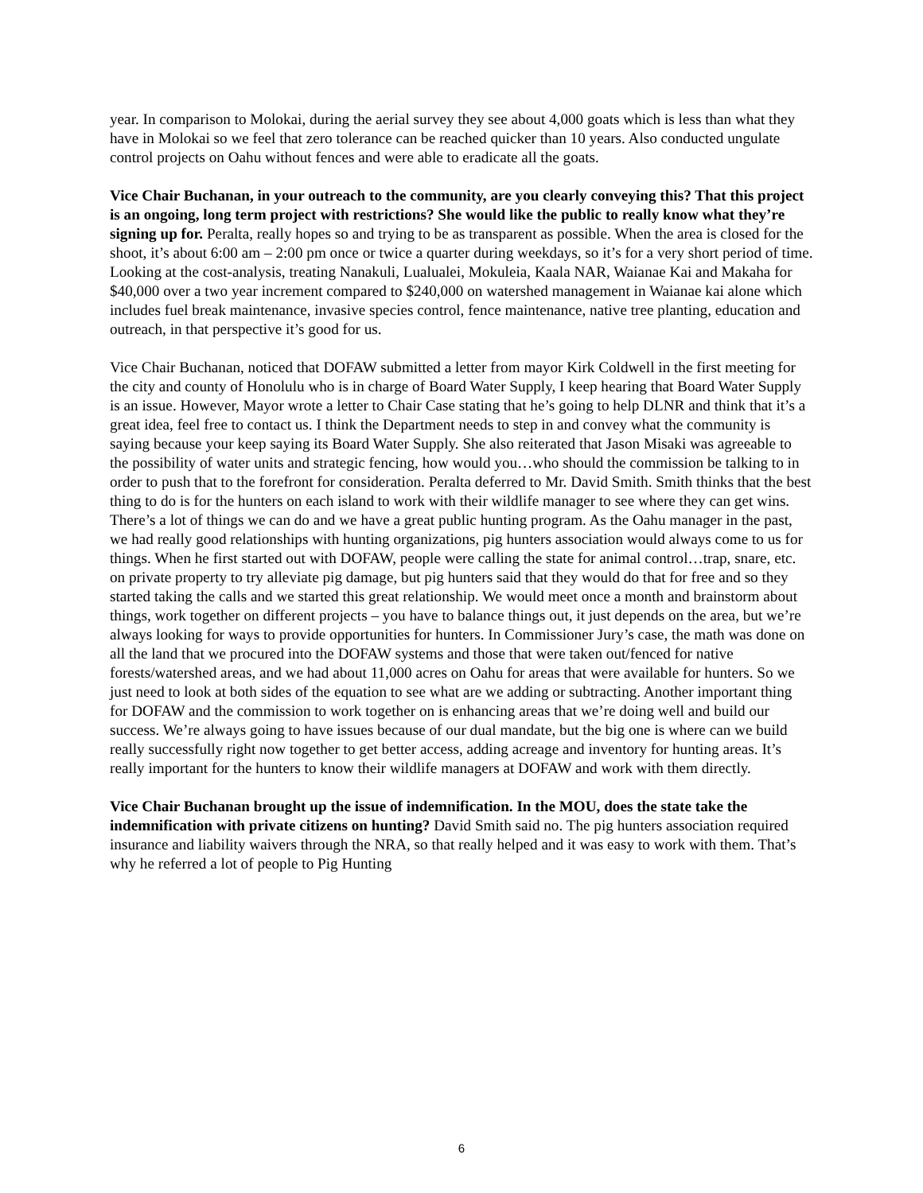year. In comparison to Molokai, during the aerial survey they see about 4,000 goats which is less than what they have in Molokai so we feel that zero tolerance can be reached quicker than 10 years. Also conducted ungulate control projects on Oahu without fences and were able to eradicate all the goats.
Vice Chair Buchanan, in your outreach to the community, are you clearly conveying this? That this project is an ongoing, long term project with restrictions? She would like the public to really know what they’re signing up for. Peralta, really hopes so and trying to be as transparent as possible. When the area is closed for the shoot, it’s about 6:00 am – 2:00 pm once or twice a quarter during weekdays, so it’s for a very short period of time. Looking at the cost-analysis, treating Nanakuli, Lualualei, Mokuleia, Kaala NAR, Waianae Kai and Makaha for $40,000 over a two year increment compared to $240,000 on watershed management in Waianae kai alone which includes fuel break maintenance, invasive species control, fence maintenance, native tree planting, education and outreach, in that perspective it’s good for us.
Vice Chair Buchanan, noticed that DOFAW submitted a letter from mayor Kirk Coldwell in the first meeting for the city and county of Honolulu who is in charge of Board Water Supply, I keep hearing that Board Water Supply is an issue. However, Mayor wrote a letter to Chair Case stating that he’s going to help DLNR and think that it’s a great idea, feel free to contact us. I think the Department needs to step in and convey what the community is saying because your keep saying its Board Water Supply. She also reiterated that Jason Misaki was agreeable to the possibility of water units and strategic fencing, how would you…who should the commission be talking to in order to push that to the forefront for consideration. Peralta deferred to Mr. David Smith. Smith thinks that the best thing to do is for the hunters on each island to work with their wildlife manager to see where they can get wins. There’s a lot of things we can do and we have a great public hunting program. As the Oahu manager in the past, we had really good relationships with hunting organizations, pig hunters association would always come to us for things. When he first started out with DOFAW, people were calling the state for animal control…trap, snare, etc. on private property to try alleviate pig damage, but pig hunters said that they would do that for free and so they started taking the calls and we started this great relationship. We would meet once a month and brainstorm about things, work together on different projects – you have to balance things out, it just depends on the area, but we’re always looking for ways to provide opportunities for hunters. In Commissioner Jury’s case, the math was done on all the land that we procured into the DOFAW systems and those that were taken out/fenced for native forests/watershed areas, and we had about 11,000 acres on Oahu for areas that were available for hunters. So we just need to look at both sides of the equation to see what are we adding or subtracting. Another important thing for DOFAW and the commission to work together on is enhancing areas that we’re doing well and build our success. We’re always going to have issues because of our dual mandate, but the big one is where can we build really successfully right now together to get better access, adding acreage and inventory for hunting areas. It’s really important for the hunters to know their wildlife managers at DOFAW and work with them directly.
Vice Chair Buchanan brought up the issue of indemnification. In the MOU, does the state take the indemnification with private citizens on hunting? David Smith said no. The pig hunters association required insurance and liability waivers through the NRA, so that really helped and it was easy to work with them. That’s why he referred a lot of people to Pig Hunting
6